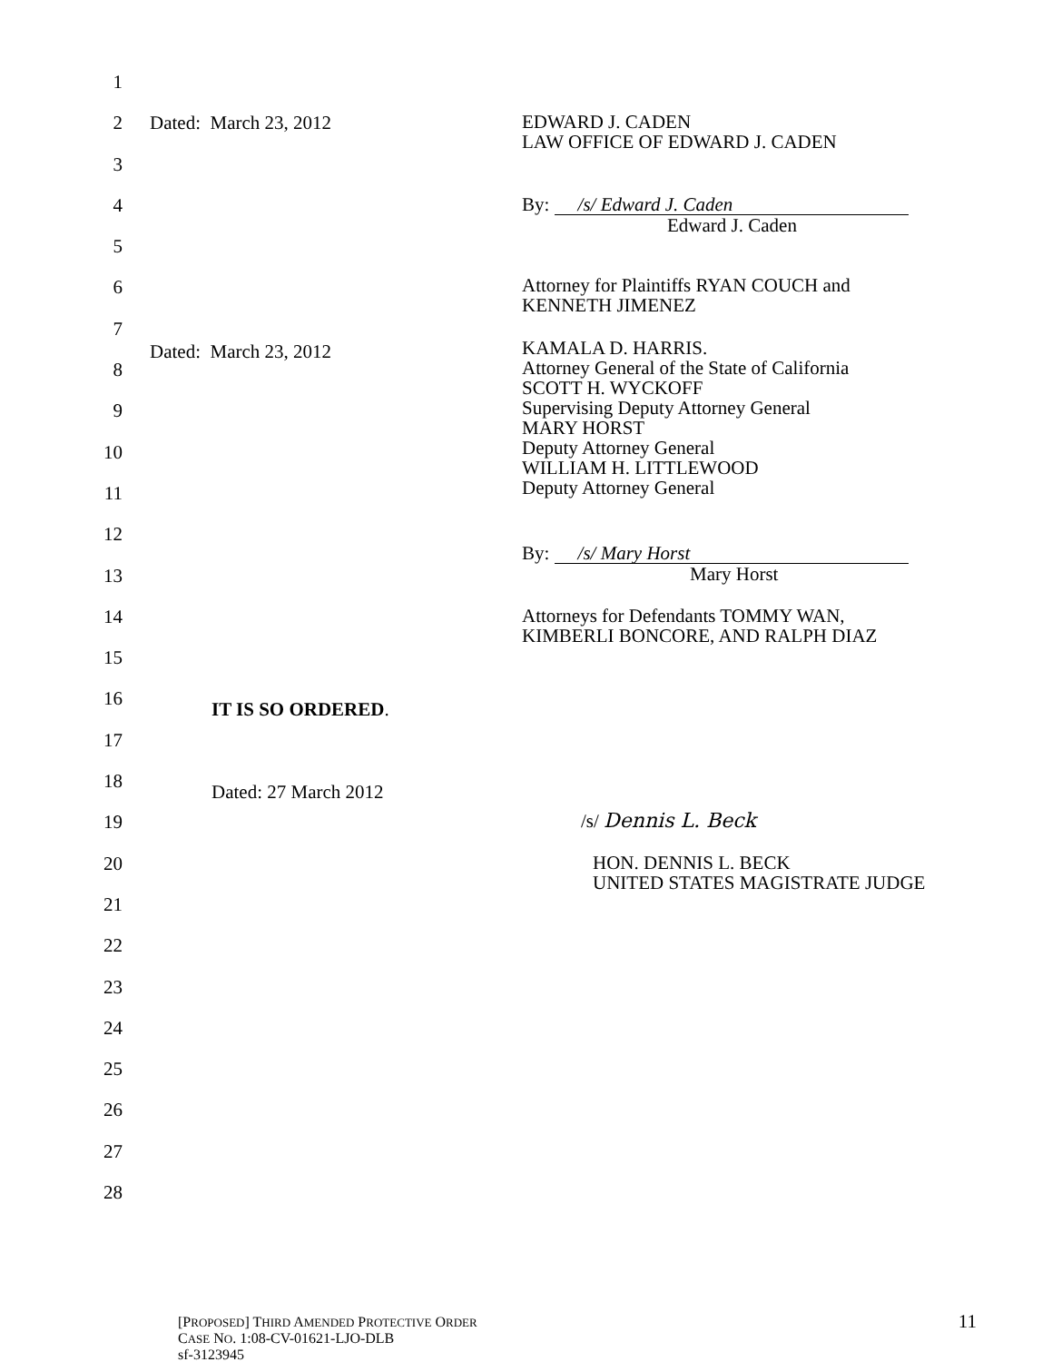1
2 Dated: March 23, 2012
EDWARD J. CADEN
LAW OFFICE OF EDWARD J. CADEN
3
4
By: /s/ Edward J. Caden
Edward J. Caden
5
Attorney for Plaintiffs RYAN COUCH and
KENNETH JIMENEZ
6
7
Dated: March 23, 2012
KAMALA D. HARRIS.
Attorney General of the State of California
SCOTT H. WYCKOFF
Supervising Deputy Attorney General
MARY HORST
Deputy Attorney General
WILLIAM H. LITTLEWOOD
Deputy Attorney General
8
9
10
11
12
By: /s/ Mary Horst
Mary Horst
13
14
Attorneys for Defendants TOMMY WAN,
KIMBERLI BONCORE, AND RALPH DIAZ
15
16
IT IS SO ORDERED.
17
18
Dated: 27 March 2012
19
/s/ Dennis L. Beck
20
HON. DENNIS L. BECK
UNITED STATES MAGISTRATE JUDGE
21
22
23
24
25
26
27
28
[PROPOSED] THIRD AMENDED PROTECTIVE ORDER
CASE NO. 1:08-CV-01621-LJO-DLB
sf-3123945
11